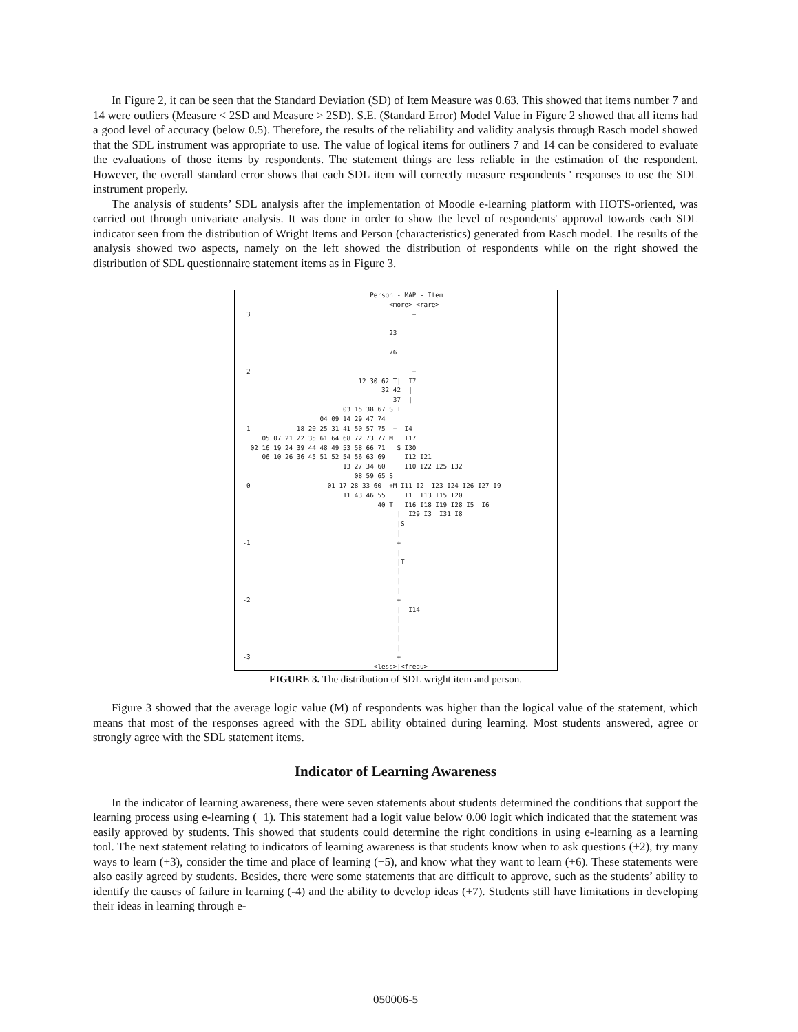In Figure 2, it can be seen that the Standard Deviation (SD) of Item Measure was 0.63. This showed that items number 7 and 14 were outliers (Measure < 2SD and Measure > 2SD). S.E. (Standard Error) Model Value in Figure 2 showed that all items had a good level of accuracy (below 0.5). Therefore, the results of the reliability and validity analysis through Rasch model showed that the SDL instrument was appropriate to use. The value of logical items for outliners 7 and 14 can be considered to evaluate the evaluations of those items by respondents. The statement things are less reliable in the estimation of the respondent. However, the overall standard error shows that each SDL item will correctly measure respondents ' responses to use the SDL instrument properly.
The analysis of students’ SDL analysis after the implementation of Moodle e-learning platform with HOTS-oriented, was carried out through univariate analysis. It was done in order to show the level of respondents' approval towards each SDL indicator seen from the distribution of Wright Items and Person (characteristics) generated from Rasch model. The results of the analysis showed two aspects, namely on the left showed the distribution of respondents while on the right showed the distribution of SDL questionnaire statement items as in Figure 3.
                                 Person - MAP - Item
                                      <more>|<rare>
 3                                          +
                                            |
                                      23    |
                                            |
                                      76    |
                                            |
 2                                          +
                              12 30 62 T|  I7
                                    32 42  |
                                       37  |
                          03 15 38 67 S|T
                    04 09 14 29 47 74  |
 1            18 20 25 31 41 50 57 75  +  I4
     05 07 21 22 35 61 64 68 72 73 77 M|  I17
  02 16 19 24 39 44 48 49 53 58 66 71  |S I30
     06 10 26 36 45 51 52 54 56 63 69  |  I12 I21
                          13 27 34 60  |  I10 I22 I25 I32
                             08 59 65 S|
 0                    01 17 28 33 60  +M I11 I2  I23 I24 I26 I27 I9
                          11 43 46 55  |  I1  I13 I15 I20
                                   40 T|  I16 I18 I19 I28 I5  I6
                                        |  I29 I3  I31 I8
                                        |S
                                        |
-1                                      +
                                        |
                                        |T
                                        |
                                        |
                                        |
-2                                      +
                                        |  I14
                                        |
                                        |
                                        |
                                        |
-3                                      +
                                  <less>|<frequ>
FIGURE 3. The distribution of SDL wright item and person.
Figure 3 showed that the average logic value (M) of respondents was higher than the logical value of the statement, which means that most of the responses agreed with the SDL ability obtained during learning. Most students answered, agree or strongly agree with the SDL statement items.
Indicator of Learning Awareness
In the indicator of learning awareness, there were seven statements about students determined the conditions that support the learning process using e-learning (+1). This statement had a logit value below 0.00 logit which indicated that the statement was easily approved by students. This showed that students could determine the right conditions in using e-learning as a learning tool. The next statement relating to indicators of learning awareness is that students know when to ask questions (+2), try many ways to learn (+3), consider the time and place of learning (+5), and know what they want to learn (+6). These statements were also easily agreed by students. Besides, there were some statements that are difficult to approve, such as the students’ ability to identify the causes of failure in learning (-4) and the ability to develop ideas (+7). Students still have limitations in developing their ideas in learning through e-
050006-5